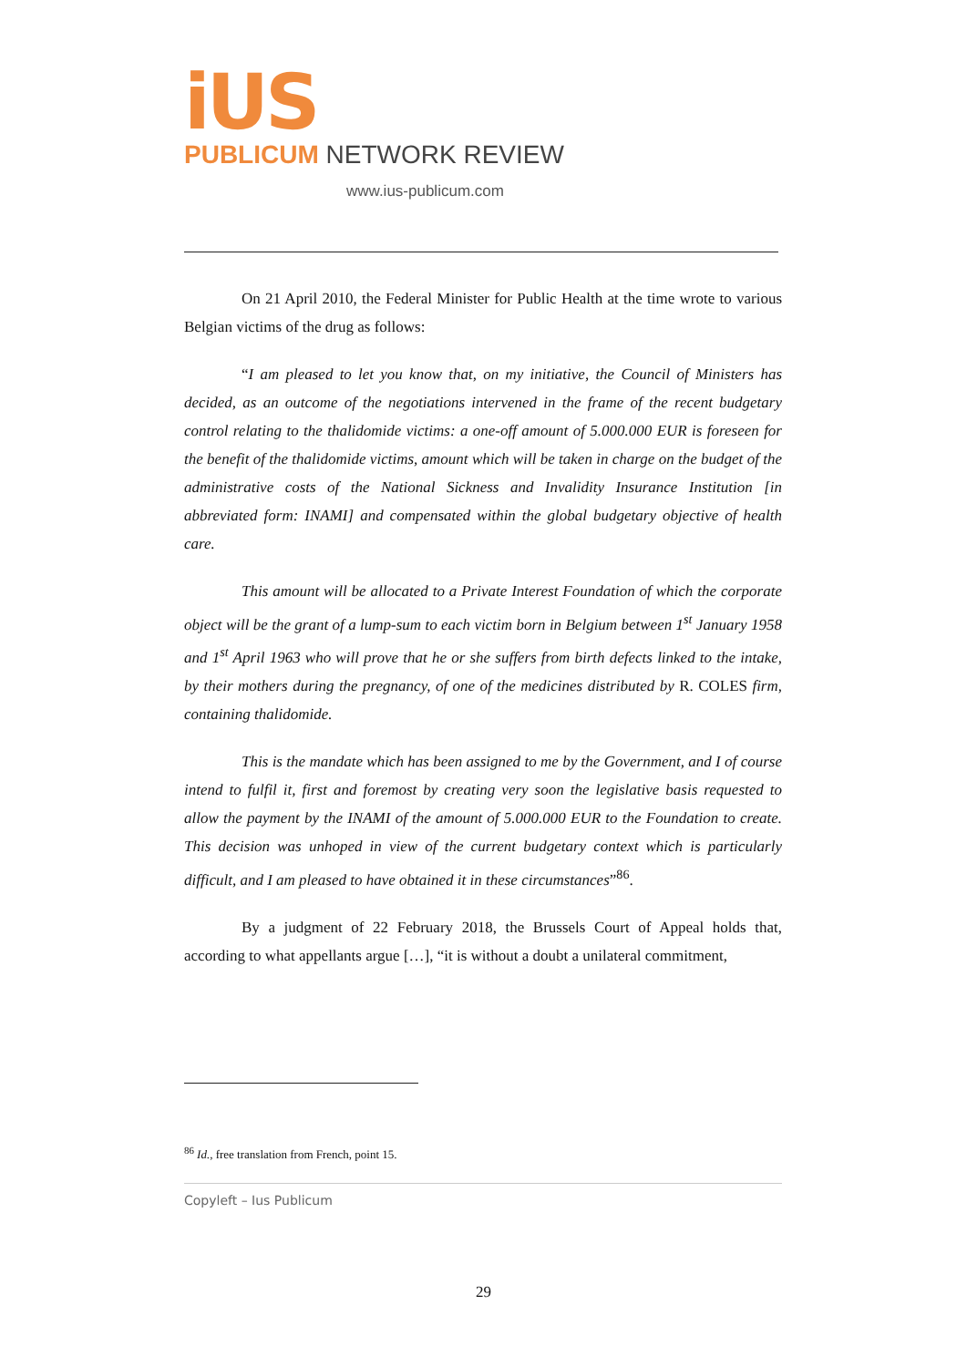iUS
PUBLICUM NETWORK REVIEW
www.ius-publicum.com
On 21 April 2010, the Federal Minister for Public Health at the time wrote to various Belgian victims of the drug as follows:
“I am pleased to let you know that, on my initiative, the Council of Ministers has decided, as an outcome of the negotiations intervened in the frame of the recent budgetary control relating to the thalidomide victims: a one-off amount of 5.000.000 EUR is foreseen for the benefit of the thalidomide victims, amount which will be taken in charge on the budget of the administrative costs of the National Sickness and Invalidity Insurance Institution [in abbreviated form: INAMI] and compensated within the global budgetary objective of health care.
This amount will be allocated to a Private Interest Foundation of which the corporate object will be the grant of a lump-sum to each victim born in Belgium between 1<sup>st</sup> January 1958 and 1<sup>st</sup> April 1963 who will prove that he or she suffers from birth defects linked to the intake, by their mothers during the pregnancy, of one of the medicines distributed by R. COLES firm, containing thalidomide.
This is the mandate which has been assigned to me by the Government, and I of course intend to fulfil it, first and foremost by creating very soon the legislative basis requested to allow the payment by the INAMI of the amount of 5.000.000 EUR to the Foundation to create. This decision was unhoped in view of the current budgetary context which is particularly difficult, and I am pleased to have obtained it in these circumstances”<sup>86</sup>.
By a judgment of 22 February 2018, the Brussels Court of Appeal holds that, according to what appellants argue […], “it is without a doubt a unilateral commitment,
<sup>86</sup> Id., free translation from French, point 15.
Copyleft – Ius Publicum
29